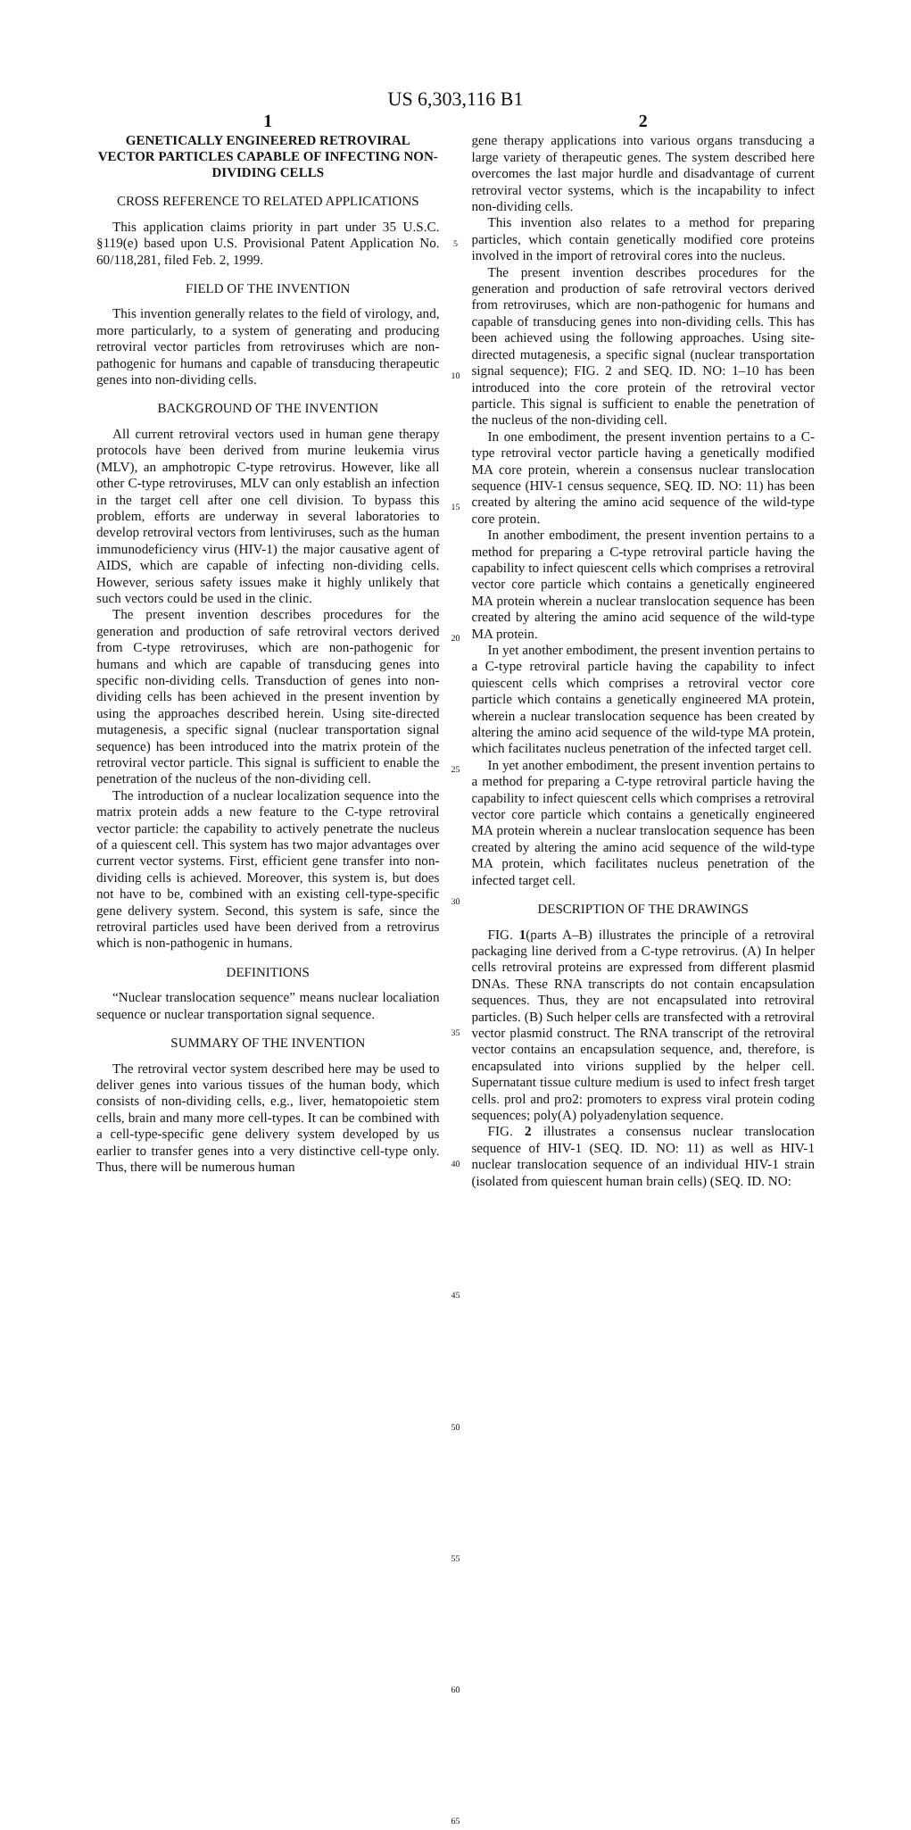US 6,303,116 B1
1
GENETICALLY ENGINEERED RETROVIRAL VECTOR PARTICLES CAPABLE OF INFECTING NON-DIVIDING CELLS
CROSS REFERENCE TO RELATED APPLICATIONS
This application claims priority in part under 35 U.S.C. §119(e) based upon U.S. Provisional Patent Application No. 60/118,281, filed Feb. 2, 1999.
FIELD OF THE INVENTION
This invention generally relates to the field of virology, and, more particularly, to a system of generating and producing retroviral vector particles from retroviruses which are non-pathogenic for humans and capable of transducing therapeutic genes into non-dividing cells.
BACKGROUND OF THE INVENTION
All current retroviral vectors used in human gene therapy protocols have been derived from murine leukemia virus (MLV), an amphotropic C-type retrovirus. However, like all other C-type retroviruses, MLV can only establish an infection in the target cell after one cell division. To bypass this problem, efforts are underway in several laboratories to develop retroviral vectors from lentiviruses, such as the human immunodeficiency virus (HIV-1) the major causative agent of AIDS, which are capable of infecting non-dividing cells. However, serious safety issues make it highly unlikely that such vectors could be used in the clinic.
The present invention describes procedures for the generation and production of safe retroviral vectors derived from C-type retroviruses, which are non-pathogenic for humans and which are capable of transducing genes into specific non-dividing cells. Transduction of genes into non-dividing cells has been achieved in the present invention by using the approaches described herein. Using site-directed mutagenesis, a specific signal (nuclear transportation signal sequence) has been introduced into the matrix protein of the retroviral vector particle. This signal is sufficient to enable the penetration of the nucleus of the non-dividing cell.
The introduction of a nuclear localization sequence into the matrix protein adds a new feature to the C-type retroviral vector particle: the capability to actively penetrate the nucleus of a quiescent cell. This system has two major advantages over current vector systems. First, efficient gene transfer into non-dividing cells is achieved. Moreover, this system is, but does not have to be, combined with an existing cell-type-specific gene delivery system. Second, this system is safe, since the retroviral particles used have been derived from a retrovirus which is non-pathogenic in humans.
DEFINITIONS
“Nuclear translocation sequence” means nuclear localiation sequence or nuclear transportation signal sequence.
SUMMARY OF THE INVENTION
The retroviral vector system described here may be used to deliver genes into various tissues of the human body, which consists of non-dividing cells, e.g., liver, hematopoietic stem cells, brain and many more cell-types. It can be combined with a cell-type-specific gene delivery system developed by us earlier to transfer genes into a very distinctive cell-type only. Thus, there will be numerous human
5
10
15
20
25
30
35
40
45
50
55
60
65
2
gene therapy applications into various organs transducing a large variety of therapeutic genes. The system described here overcomes the last major hurdle and disadvantage of current retroviral vector systems, which is the incapability to infect non-dividing cells.
This invention also relates to a method for preparing particles, which contain genetically modified core proteins involved in the import of retroviral cores into the nucleus.
The present invention describes procedures for the generation and production of safe retroviral vectors derived from retroviruses, which are non-pathogenic for humans and capable of transducing genes into non-dividing cells. This has been achieved using the following approaches. Using site-directed mutagenesis, a specific signal (nuclear transportation signal sequence); FIG. 2 and SEQ. ID. NO: 1–10 has been introduced into the core protein of the retroviral vector particle. This signal is sufficient to enable the penetration of the nucleus of the non-dividing cell.
In one embodiment, the present invention pertains to a C-type retroviral vector particle having a genetically modified MA core protein, wherein a consensus nuclear translocation sequence (HIV-1 census sequence, SEQ. ID. NO: 11) has been created by altering the amino acid sequence of the wild-type core protein.
In another embodiment, the present invention pertains to a method for preparing a C-type retroviral particle having the capability to infect quiescent cells which comprises a retroviral vector core particle which contains a genetically engineered MA protein wherein a nuclear translocation sequence has been created by altering the amino acid sequence of the wild-type MA protein.
In yet another embodiment, the present invention pertains to a C-type retroviral particle having the capability to infect quiescent cells which comprises a retroviral vector core particle which contains a genetically engineered MA protein, wherein a nuclear translocation sequence has been created by altering the amino acid sequence of the wild-type MA protein, which facilitates nucleus penetration of the infected target cell.
In yet another embodiment, the present invention pertains to a method for preparing a C-type retroviral particle having the capability to infect quiescent cells which comprises a retroviral vector core particle which contains a genetically engineered MA protein wherein a nuclear translocation sequence has been created by altering the amino acid sequence of the wild-type MA protein, which facilitates nucleus penetration of the infected target cell.
DESCRIPTION OF THE DRAWINGS
FIG. 1(parts A–B) illustrates the principle of a retroviral packaging line derived from a C-type retrovirus. (A) In helper cells retroviral proteins are expressed from different plasmid DNAs. These RNA transcripts do not contain encapsulation sequences. Thus, they are not encapsulated into retroviral particles. (B) Such helper cells are transfected with a retroviral vector plasmid construct. The RNA transcript of the retroviral vector contains an encapsulation sequence, and, therefore, is encapsulated into virions supplied by the helper cell. Supernatant tissue culture medium is used to infect fresh target cells. prol and pro2: promoters to express viral protein coding sequences; poly(A) polyadenylation sequence.
FIG. 2 illustrates a consensus nuclear translocation sequence of HIV-1 (SEQ. ID. NO: 11) as well as HIV-1 nuclear translocation sequence of an individual HIV-1 strain (isolated from quiescent human brain cells) (SEQ. ID. NO: